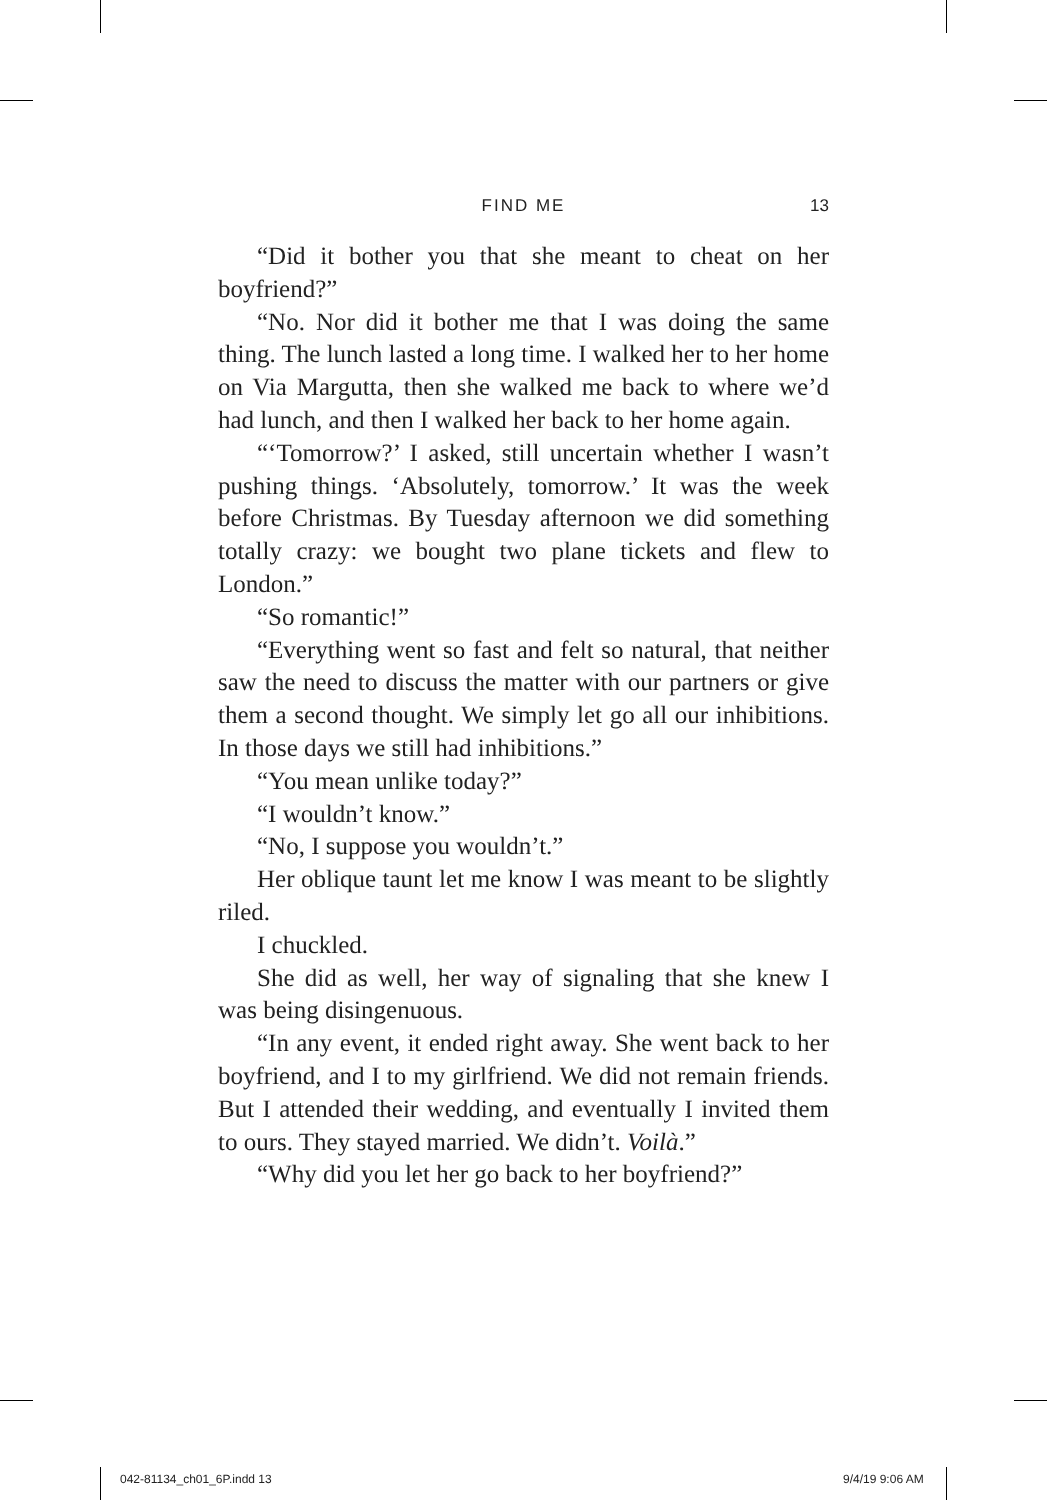FIND ME 13
“Did it bother you that she meant to cheat on her boyfriend?”
“No. Nor did it bother me that I was doing the same thing. The lunch lasted a long time. I walked her to her home on Via Margutta, then she walked me back to where we’d had lunch, and then I walked her back to her home again.
“‘Tomorrow?’ I asked, still uncertain whether I wasn’t pushing things. ‘Absolutely, tomorrow.’ It was the week before Christmas. By Tuesday afternoon we did something totally crazy: we bought two plane tickets and flew to London.”
“So romantic!”
“Everything went so fast and felt so natural, that neither saw the need to discuss the matter with our partners or give them a second thought. We simply let go all our inhibitions. In those days we still had inhibitions.”
“You mean unlike today?”
“I wouldn’t know.”
“No, I suppose you wouldn’t.”
Her oblique taunt let me know I was meant to be slightly riled.
I chuckled.
She did as well, her way of signaling that she knew I was being disingenuous.
“In any event, it ended right away. She went back to her boyfriend, and I to my girlfriend. We did not remain friends. But I attended their wedding, and eventually I invited them to ours. They stayed married. We didn’t. Voilà.”
“Why did you let her go back to her boyfriend?”
042-81134_ch01_6P.indd 13 9/4/19 9:06 AM